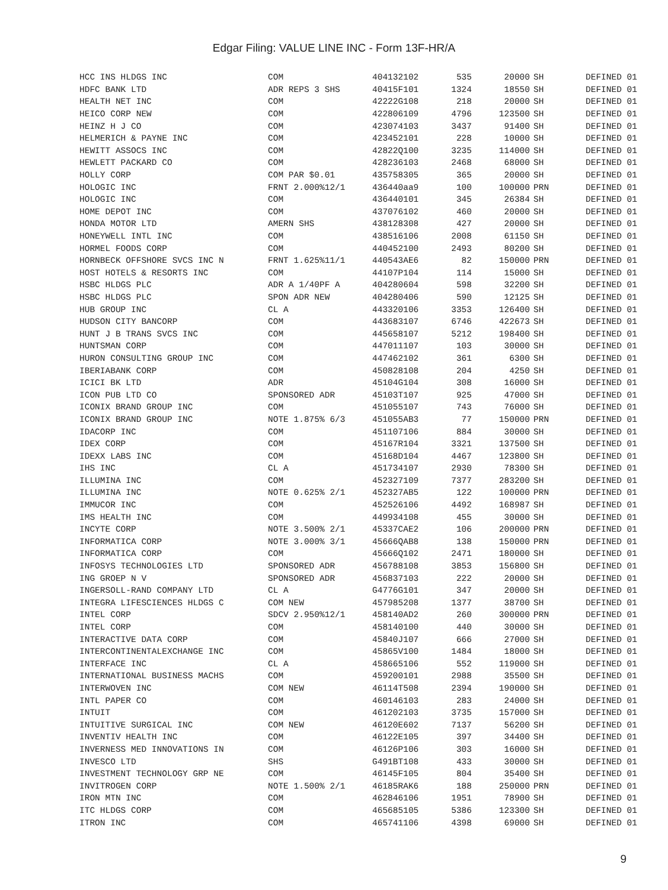Edgar Filing: VALUE LINE INC - Form 13F-HR/A
| HCC INS HLDGS INC | COM | 404132102 | 535 | 20000 | SH | DEFINED 01 |
| HDFC BANK LTD | ADR REPS 3 SHS | 40415F101 | 1324 | 18550 | SH | DEFINED 01 |
| HEALTH NET INC | COM | 42222G108 | 218 | 20000 | SH | DEFINED 01 |
| HEICO CORP NEW | COM | 422806109 | 4796 | 123500 | SH | DEFINED 01 |
| HEINZ H J CO | COM | 423074103 | 3437 | 91400 | SH | DEFINED 01 |
| HELMERICH & PAYNE INC | COM | 423452101 | 228 | 10000 | SH | DEFINED 01 |
| HEWITT ASSOCS INC | COM | 42822Q100 | 3235 | 114000 | SH | DEFINED 01 |
| HEWLETT PACKARD CO | COM | 428236103 | 2468 | 68000 | SH | DEFINED 01 |
| HOLLY CORP | COM PAR $0.01 | 435758305 | 365 | 20000 | SH | DEFINED 01 |
| HOLOGIC INC | FRNT 2.000%12/1 | 436440aa9 | 100 | 100000 | PRN | DEFINED 01 |
| HOLOGIC INC | COM | 436440101 | 345 | 26384 | SH | DEFINED 01 |
| HOME DEPOT INC | COM | 437076102 | 460 | 20000 | SH | DEFINED 01 |
| HONDA MOTOR LTD | AMERN SHS | 438128308 | 427 | 20000 | SH | DEFINED 01 |
| HONEYWELL INTL INC | COM | 438516106 | 2008 | 61150 | SH | DEFINED 01 |
| HORMEL FOODS CORP | COM | 440452100 | 2493 | 80200 | SH | DEFINED 01 |
| HORNBECK OFFSHORE SVCS INC N | FRNT 1.625%11/1 | 440543AE6 | 82 | 150000 | PRN | DEFINED 01 |
| HOST HOTELS & RESORTS INC | COM | 44107P104 | 114 | 15000 | SH | DEFINED 01 |
| HSBC HLDGS PLC | ADR A 1/40PF A | 404280604 | 598 | 32200 | SH | DEFINED 01 |
| HSBC HLDGS PLC | SPON ADR NEW | 404280406 | 590 | 12125 | SH | DEFINED 01 |
| HUB GROUP INC | CL A | 443320106 | 3353 | 126400 | SH | DEFINED 01 |
| HUDSON CITY BANCORP | COM | 443683107 | 6746 | 422673 | SH | DEFINED 01 |
| HUNT J B TRANS SVCS INC | COM | 445658107 | 5212 | 198400 | SH | DEFINED 01 |
| HUNTSMAN CORP | COM | 447011107 | 103 | 30000 | SH | DEFINED 01 |
| HURON CONSULTING GROUP INC | COM | 447462102 | 361 | 6300 | SH | DEFINED 01 |
| IBERIABANK CORP | COM | 450828108 | 204 | 4250 | SH | DEFINED 01 |
| ICICI BK LTD | ADR | 45104G104 | 308 | 16000 | SH | DEFINED 01 |
| ICON PUB LTD CO | SPONSORED ADR | 45103T107 | 925 | 47000 | SH | DEFINED 01 |
| ICONIX BRAND GROUP INC | COM | 451055107 | 743 | 76000 | SH | DEFINED 01 |
| ICONIX BRAND GROUP INC | NOTE 1.875% 6/3 | 451055AB3 | 77 | 150000 | PRN | DEFINED 01 |
| IDACORP INC | COM | 451107106 | 884 | 30000 | SH | DEFINED 01 |
| IDEX CORP | COM | 45167R104 | 3321 | 137500 | SH | DEFINED 01 |
| IDEXX LABS INC | COM | 45168D104 | 4467 | 123800 | SH | DEFINED 01 |
| IHS INC | CL A | 451734107 | 2930 | 78300 | SH | DEFINED 01 |
| ILLUMINA INC | COM | 452327109 | 7377 | 283200 | SH | DEFINED 01 |
| ILLUMINA INC | NOTE 0.625% 2/1 | 452327AB5 | 122 | 100000 | PRN | DEFINED 01 |
| IMMUCOR INC | COM | 452526106 | 4492 | 168987 | SH | DEFINED 01 |
| IMS HEALTH INC | COM | 449934108 | 455 | 30000 | SH | DEFINED 01 |
| INCYTE CORP | NOTE 3.500% 2/1 | 45337CAE2 | 106 | 200000 | PRN | DEFINED 01 |
| INFORMATICA CORP | NOTE 3.000% 3/1 | 45666QAB8 | 138 | 150000 | PRN | DEFINED 01 |
| INFORMATICA CORP | COM | 45666Q102 | 2471 | 180000 | SH | DEFINED 01 |
| INFOSYS TECHNOLOGIES LTD | SPONSORED ADR | 456788108 | 3853 | 156800 | SH | DEFINED 01 |
| ING GROEP N V | SPONSORED ADR | 456837103 | 222 | 20000 | SH | DEFINED 01 |
| INGERSOLL-RAND COMPANY LTD | CL A | G4776G101 | 347 | 20000 | SH | DEFINED 01 |
| INTEGRA LIFESCIENCES HLDGS C | COM NEW | 457985208 | 1377 | 38700 | SH | DEFINED 01 |
| INTEL CORP | SDCV 2.950%12/1 | 458140AD2 | 260 | 300000 | PRN | DEFINED 01 |
| INTEL CORP | COM | 458140100 | 440 | 30000 | SH | DEFINED 01 |
| INTERACTIVE DATA CORP | COM | 45840J107 | 666 | 27000 | SH | DEFINED 01 |
| INTERCONTINENTALEXCHANGE INC | COM | 45865V100 | 1484 | 18000 | SH | DEFINED 01 |
| INTERFACE INC | CL A | 458665106 | 552 | 119000 | SH | DEFINED 01 |
| INTERNATIONAL BUSINESS MACHS | COM | 459200101 | 2988 | 35500 | SH | DEFINED 01 |
| INTERWOVEN INC | COM NEW | 46114T508 | 2394 | 190000 | SH | DEFINED 01 |
| INTL PAPER CO | COM | 460146103 | 283 | 24000 | SH | DEFINED 01 |
| INTUIT | COM | 461202103 | 3735 | 157000 | SH | DEFINED 01 |
| INTUITIVE SURGICAL INC | COM NEW | 46120E602 | 7137 | 56200 | SH | DEFINED 01 |
| INVENTIV HEALTH INC | COM | 46122E105 | 397 | 34400 | SH | DEFINED 01 |
| INVERNESS MED INNOVATIONS IN | COM | 46126P106 | 303 | 16000 | SH | DEFINED 01 |
| INVESCO LTD | SHS | G491BT108 | 433 | 30000 | SH | DEFINED 01 |
| INVESTMENT TECHNOLOGY GRP NE | COM | 46145F105 | 804 | 35400 | SH | DEFINED 01 |
| INVITROGEN CORP | NOTE 1.500% 2/1 | 46185RAK6 | 188 | 250000 | PRN | DEFINED 01 |
| IRON MTN INC | COM | 462846106 | 1951 | 78900 | SH | DEFINED 01 |
| ITC HLDGS CORP | COM | 465685105 | 5386 | 123300 | SH | DEFINED 01 |
| ITRON INC | COM | 465741106 | 4398 | 69000 | SH | DEFINED 01 |
9